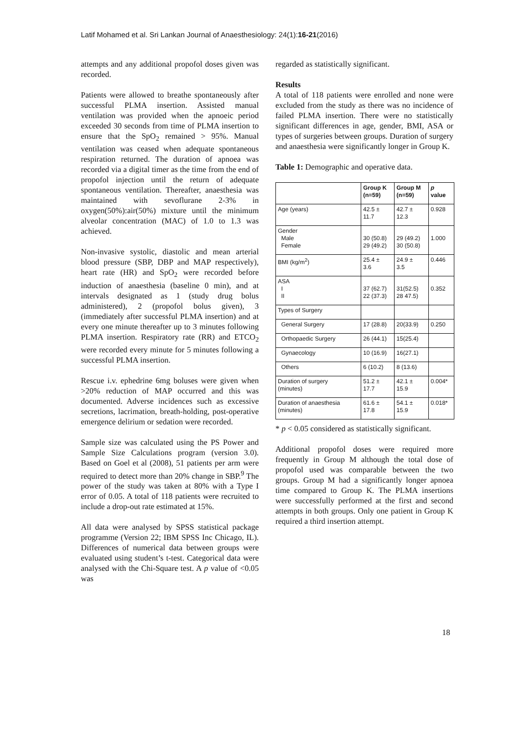Latif Mohamed et al. Sri Lankan Journal of Anaesthesiology: 24(1):16-21(2016)
attempts and any additional propofol doses given was recorded.
Patients were allowed to breathe spontaneously after successful PLMA insertion. Assisted manual ventilation was provided when the apnoeic period exceeded 30 seconds from time of PLMA insertion to ensure that the SpO<sub>2</sub> remained > 95%. Manual ventilation was ceased when adequate spontaneous respiration returned. The duration of apnoea was recorded via a digital timer as the time from the end of propofol injection until the return of adequate spontaneous ventilation. Thereafter, anaesthesia was maintained with sevoflurane 2-3% in oxygen(50%):air(50%) mixture until the minimum alveolar concentration (MAC) of 1.0 to 1.3 was achieved.
Non-invasive systolic, diastolic and mean arterial blood pressure (SBP, DBP and MAP respectively), heart rate (HR) and SpO<sub>2</sub> were recorded before induction of anaesthesia (baseline 0 min), and at intervals designated as 1 (study drug bolus administered), 2 (propofol bolus given), 3 (immediately after successful PLMA insertion) and at every one minute thereafter up to 3 minutes following PLMA insertion. Respiratory rate (RR) and ETCO<sub>2</sub> were recorded every minute for 5 minutes following a successful PLMA insertion.
Rescue i.v. ephedrine 6mg boluses were given when >20% reduction of MAP occurred and this was documented. Adverse incidences such as excessive secretions, lacrimation, breath-holding, post-operative emergence delirium or sedation were recorded.
Sample size was calculated using the PS Power and Sample Size Calculations program (version 3.0). Based on Goel et al (2008), 51 patients per arm were required to detect more than 20% change in SBP.<sup>9</sup> The power of the study was taken at 80% with a Type I error of 0.05. A total of 118 patients were recruited to include a drop-out rate estimated at 15%.
All data were analysed by SPSS statistical package programme (Version 22; IBM SPSS Inc Chicago, IL). Differences of numerical data between groups were evaluated using student’s t-test. Categorical data were analysed with the Chi-Square test. A p value of <0.05 was
regarded as statistically significant.
Results
A total of 118 patients were enrolled and none were excluded from the study as there was no incidence of failed PLMA insertion. There were no statistically significant differences in age, gender, BMI, ASA or types of surgeries between groups. Duration of surgery and anaesthesia were significantly longer in Group K.
Table 1: Demographic and operative data.
| | Group K (n=59) | Group M (n=59) | p value |
| --- | --- | --- | --- |
| Age (years) | 42.5 ± 11.7 | 42.7 ± 12.3 | 0.928 |
| Gender Male Female | 30 (50.8) 29 (49.2) | 29 (49.2) 30 (50.8) | 1.000 |
| BMI (kg/m<sup>2</sup>) | 25.4 ± 3.6 | 24.9 ± 3.5 | 0.446 |
| ASA I II | 37 (62.7) 22 (37.3) | 31(52.5) 28 47.5) | 0.352 |
| Types of Surgery | | | |
| General Surgery | 17 (28.8) | 20(33.9) | 0.250 |
| Orthopaedic Surgery | 26 (44.1) | 15(25.4) | |
| Gynaecology | 10 (16.9) | 16(27.1) | |
| Others | 6 (10.2) | 8 (13.6) | |
| Duration of surgery (minutes) | 51.2 ± 17.7 | 42.1 ± 15.9 | 0.004* |
| Duration of anaesthesia (minutes) | 61.6 ± 17.8 | 54.1 ± 15.9 | 0.018* |
* p < 0.05 considered as statistically significant.
Additional propofol doses were required more frequently in Group M although the total dose of propofol used was comparable between the two groups. Group M had a significantly longer apnoea time compared to Group K. The PLMA insertions were successfully performed at the first and second attempts in both groups. Only one patient in Group K required a third insertion attempt.
18